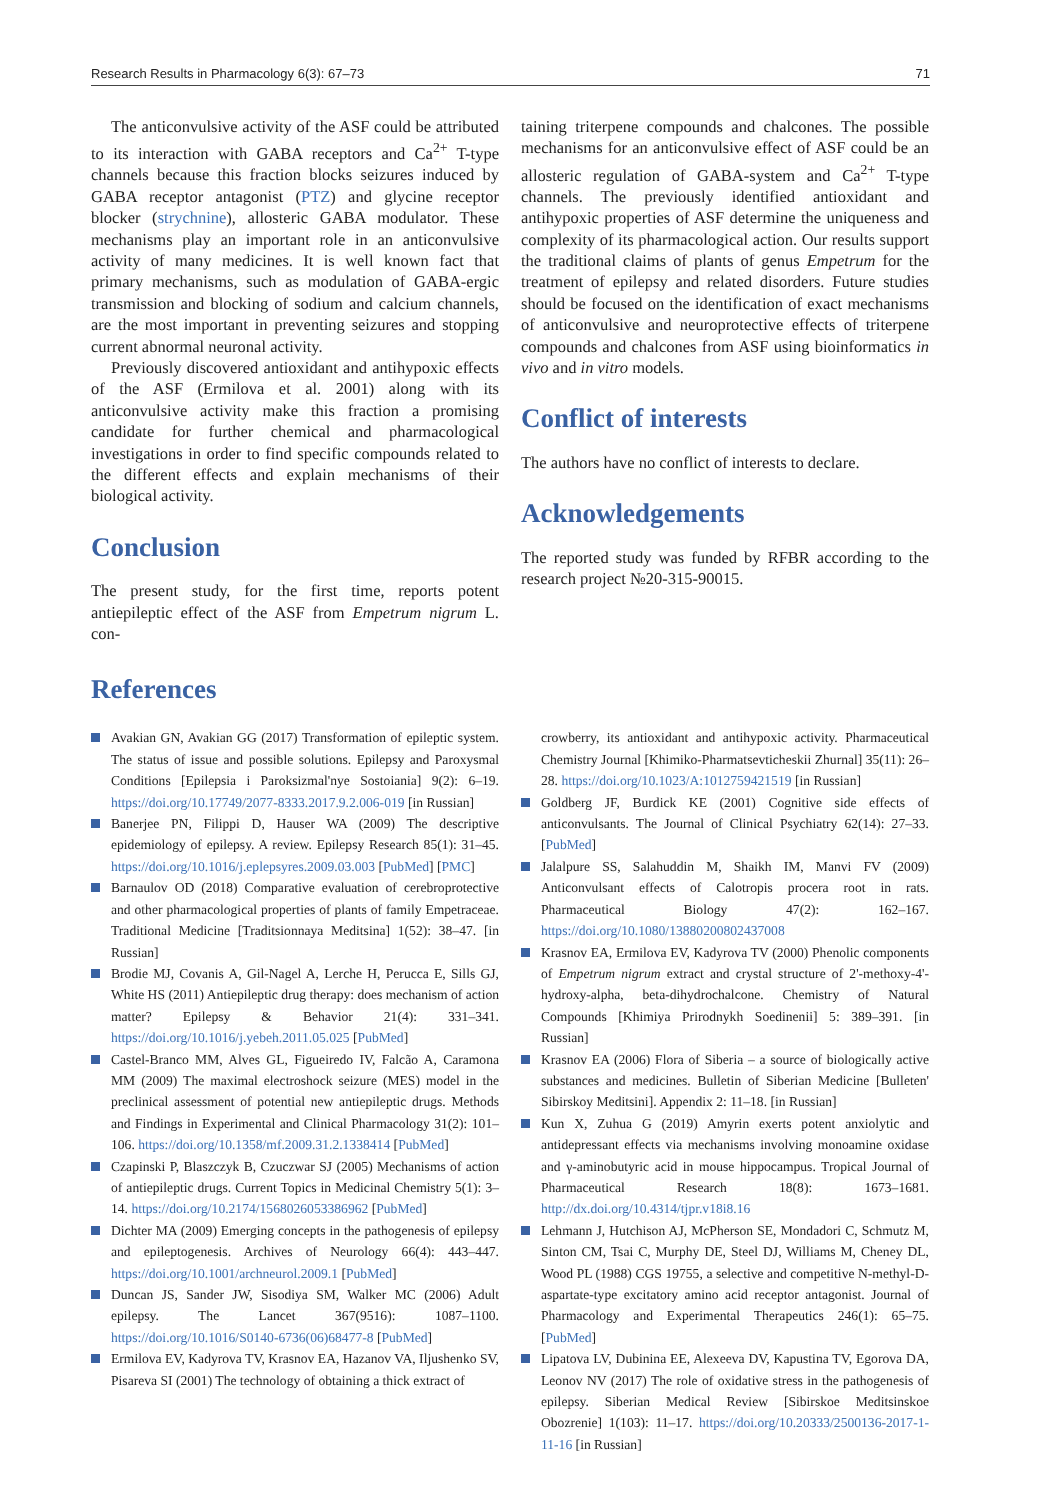Research Results in Pharmacology 6(3): 67–73 71
The anticonvulsive activity of the ASF could be attributed to its interaction with GABA receptors and Ca<sup>2+</sup> T-type channels because this fraction blocks seizures induced by GABA receptor antagonist (PTZ) and glycine receptor blocker (strychnine), allosteric GABA modulator. These mechanisms play an important role in an anticonvulsive activity of many medicines. It is well known fact that primary mechanisms, such as modulation of GABA-ergic transmission and blocking of sodium and calcium channels, are the most important in preventing seizures and stopping current abnormal neuronal activity.
Previously discovered antioxidant and antihypoxic effects of the ASF (Ermilova et al. 2001) along with its anticonvulsive activity make this fraction a promising candidate for further chemical and pharmacological investigations in order to find specific compounds related to the different effects and explain mechanisms of their biological activity.
Conclusion
The present study, for the first time, reports potent antiepileptic effect of the ASF from Empetrum nigrum L. con-
taining triterpene compounds and chalcones. The possible mechanisms for an anticonvulsive effect of ASF could be an allosteric regulation of GABA-system and Ca<sup>2+</sup> T-type channels. The previously identified antioxidant and antihypoxic properties of ASF determine the uniqueness and complexity of its pharmacological action. Our results support the traditional claims of plants of genus Empetrum for the treatment of epilepsy and related disorders. Future studies should be focused on the identification of exact mechanisms of anticonvulsive and neuroprotective effects of triterpene compounds and chalcones from ASF using bioinformatics in vivo and in vitro models.
Conflict of interests
The authors have no conflict of interests to declare.
Acknowledgements
The reported study was funded by RFBR according to the research project №20-315-90015.
References
Avakian GN, Avakian GG (2017) Transformation of epileptic system. The status of issue and possible solutions. Epilepsy and Paroxysmal Conditions [Epilepsia i Paroksizmal'nye Sostoiania] 9(2): 6–19. https://doi.org/10.17749/2077-8333.2017.9.2.006-019 [in Russian]
Banerjee PN, Filippi D, Hauser WA (2009) The descriptive epidemiology of epilepsy. A review. Epilepsy Research 85(1): 31–45. https://doi.org/10.1016/j.eplepsyres.2009.03.003 [PubMed] [PMC]
Barnaulov OD (2018) Comparative evaluation of cerebroprotective and other pharmacological properties of plants of family Empetraceae. Traditional Medicine [Traditsionnaya Meditsina] 1(52): 38–47. [in Russian]
Brodie MJ, Covanis A, Gil-Nagel A, Lerche H, Perucca E, Sills GJ, White HS (2011) Antiepileptic drug therapy: does mechanism of action matter? Epilepsy & Behavior 21(4): 331–341. https://doi.org/10.1016/j.yebeh.2011.05.025 [PubMed]
Castel-Branco MM, Alves GL, Figueiredo IV, Falcão A, Caramona MM (2009) The maximal electroshock seizure (MES) model in the preclinical assessment of potential new antiepileptic drugs. Methods and Findings in Experimental and Clinical Pharmacology 31(2): 101–106. https://doi.org/10.1358/mf.2009.31.2.1338414 [PubMed]
Czapinski P, Blaszczyk B, Czuczwar SJ (2005) Mechanisms of action of antiepileptic drugs. Current Topics in Medicinal Chemistry 5(1): 3–14. https://doi.org/10.2174/1568026053386962 [PubMed]
Dichter MA (2009) Emerging concepts in the pathogenesis of epilepsy and epileptogenesis. Archives of Neurology 66(4): 443–447. https://doi.org/10.1001/archneurol.2009.1 [PubMed]
Duncan JS, Sander JW, Sisodiya SM, Walker MC (2006) Adult epilepsy. The Lancet 367(9516): 1087–1100. https://doi.org/10.1016/S0140-6736(06)68477-8 [PubMed]
Ermilova EV, Kadyrova TV, Krasnov EA, Hazanov VA, Iljushenko SV, Pisareva SI (2001) The technology of obtaining a thick extract of
crowberry, its antioxidant and antihypoxic activity. Pharmaceutical Chemistry Journal [Khimiko-Pharmatsevticheskii Zhurnal] 35(11): 26–28. https://doi.org/10.1023/A:1012759421519 [in Russian]
Goldberg JF, Burdick KE (2001) Cognitive side effects of anticonvulsants. The Journal of Clinical Psychiatry 62(14): 27–33. [PubMed]
Jalalpure SS, Salahuddin M, Shaikh IM, Manvi FV (2009) Anticonvulsant effects of Calotropis procera root in rats. Pharmaceutical Biology 47(2): 162–167. https://doi.org/10.1080/13880200802437008
Krasnov EA, Ermilova EV, Kadyrova TV (2000) Phenolic components of Empetrum nigrum extract and crystal structure of 2'-methoxy-4'-hydroxy-alpha, beta-dihydrochalcone. Chemistry of Natural Compounds [Khimiya Prirodnykh Soedinenii] 5: 389–391. [in Russian]
Krasnov EA (2006) Flora of Siberia – a source of biologically active substances and medicines. Bulletin of Siberian Medicine [Bulleten' Sibirskoy Meditsini]. Appendix 2: 11–18. [in Russian]
Kun X, Zuhua G (2019) Amyrin exerts potent anxiolytic and antidepressant effects via mechanisms involving monoamine oxidase and γ-aminobutyric acid in mouse hippocampus. Tropical Journal of Pharmaceutical Research 18(8): 1673–1681. http://dx.doi.org/10.4314/tjpr.v18i8.16
Lehmann J, Hutchison AJ, McPherson SE, Mondadori C, Schmutz M, Sinton CM, Tsai C, Murphy DE, Steel DJ, Williams M, Cheney DL, Wood PL (1988) CGS 19755, a selective and competitive N-methyl-D-aspartate-type excitatory amino acid receptor antagonist. Journal of Pharmacology and Experimental Therapeutics 246(1): 65–75. [PubMed]
Lipatova LV, Dubinina EE, Alexeeva DV, Kapustina TV, Egorova DA, Leonov NV (2017) The role of oxidative stress in the pathogenesis of epilepsy. Siberian Medical Review [Sibirskoe Meditsinskoe Obozrenie] 1(103): 11–17. https://doi.org/10.20333/2500136-2017-1-11-16 [in Russian]